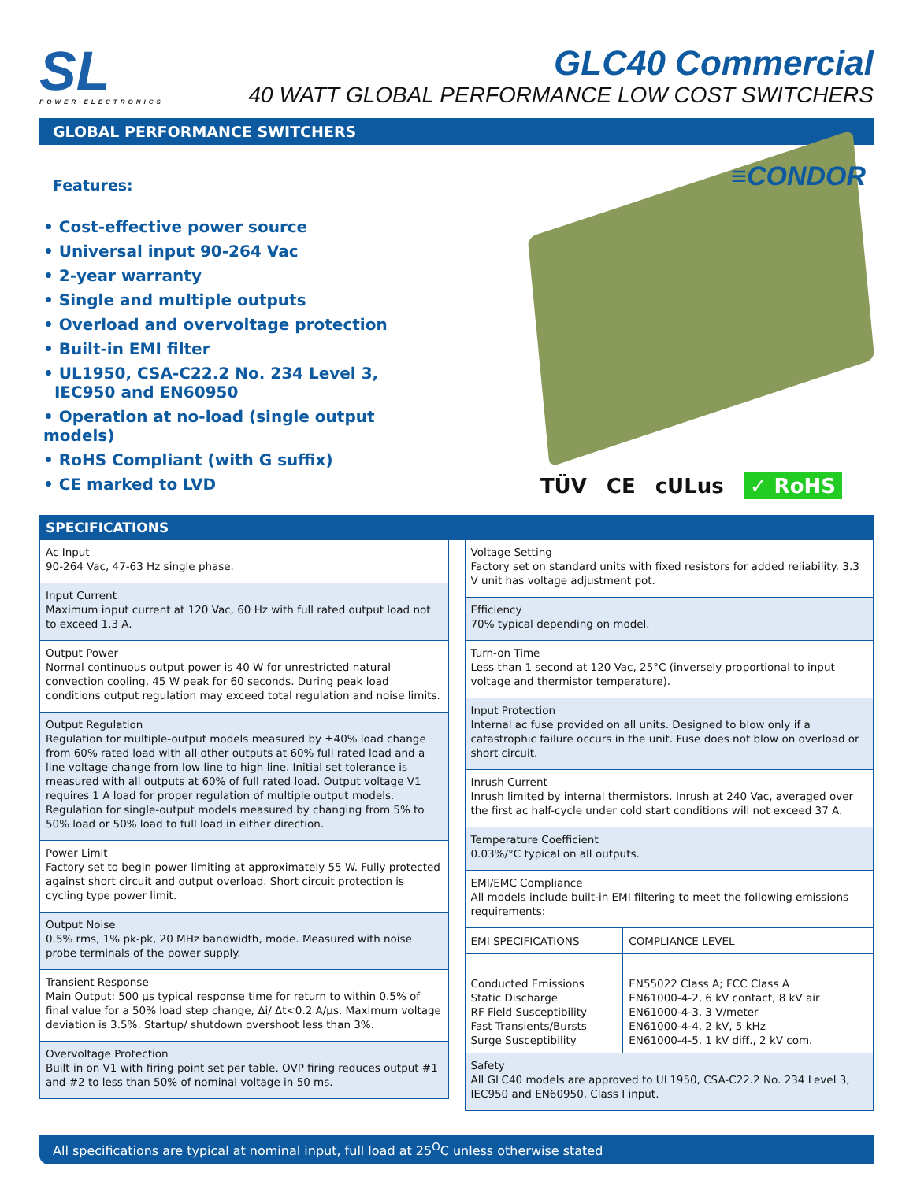SL
POWER ELECTRONICS
GLC40 Commercial
40 WATT GLOBAL PERFORMANCE LOW COST SWITCHERS
GLOBAL PERFORMANCE SWITCHERS
Features:
• Cost-effective power source
• Universal input 90-264 Vac
• 2-year warranty
• Single and multiple outputs
• Overload and overvoltage protection
• Built-in EMI filter
• UL1950, CSA-C22.2 No. 234 Level 3,
IEC950 and EN60950
• Operation at no-load (single output models)
• RoHS Compliant (with G suffix)
• CE marked to LVD
≡CONDOR
TÜV CE cULus ✓ RoHS
SPECIFICATIONS
Ac Input
90-264 Vac, 47-63 Hz single phase.
Input Current
Maximum input current at 120 Vac, 60 Hz with full rated output load not to exceed 1.3 A.
Output Power
Normal continuous output power is 40 W for unrestricted natural convection cooling, 45 W peak for 60 seconds. During peak load conditions output regulation may exceed total regulation and noise limits.
Output Regulation
Regulation for multiple-output models measured by ±40% load change from 60% rated load with all other outputs at 60% full rated load and a line voltage change from low line to high line. Initial set tolerance is measured with all outputs at 60% of full rated load. Output voltage V1 requires 1 A load for proper regulation of multiple output models. Regulation for single-output models measured by changing from 5% to 50% load or 50% load to full load in either direction.
Power Limit
Factory set to begin power limiting at approximately 55 W. Fully protected against short circuit and output overload. Short circuit protection is cycling type power limit.
Output Noise
0.5% rms, 1% pk-pk, 20 MHz bandwidth, mode. Measured with noise probe terminals of the power supply.
Transient Response
Main Output: 500 µs typical response time for return to within 0.5% of final value for a 50% load step change, Δi/ Δt<0.2 A/µs. Maximum voltage deviation is 3.5%. Startup/ shutdown overshoot less than 3%.
Overvoltage Protection
Built in on V1 with firing point set per table. OVP firing reduces output #1 and #2 to less than 50% of nominal voltage in 50 ms.
Voltage Setting
Factory set on standard units with fixed resistors for added reliability. 3.3 V unit has voltage adjustment pot.
Efficiency
70% typical depending on model.
Turn-on Time
Less than 1 second at 120 Vac, 25°C (inversely proportional to input voltage and thermistor temperature).
Input Protection
Internal ac fuse provided on all units. Designed to blow only if a catastrophic failure occurs in the unit. Fuse does not blow on overload or short circuit.
Inrush Current
Inrush limited by internal thermistors. Inrush at 240 Vac, averaged over the first ac half-cycle under cold start conditions will not exceed 37 A.
Temperature Coefficient
0.03%/°C typical on all outputs.
EMI/EMC Compliance
All models include built-in EMI filtering to meet the following emissions requirements:
| EMI SPECIFICATIONS | COMPLIANCE LEVEL |
| --- | --- |
| Conducted Emissions Static Discharge RF Field Susceptibility Fast Transients/Bursts Surge Susceptibility | EN55022 Class A; FCC Class A EN61000-4-2, 6 kV contact, 8 kV air EN61000-4-3, 3 V/meter EN61000-4-4, 2 kV, 5 kHz EN61000-4-5, 1 kV diff., 2 kV com. |
Safety
All GLC40 models are approved to UL1950, CSA-C22.2 No. 234 Level 3, IEC950 and EN60950. Class I input.
All specifications are typical at nominal input, full load at 25<sup>O</sup>C unless otherwise stated